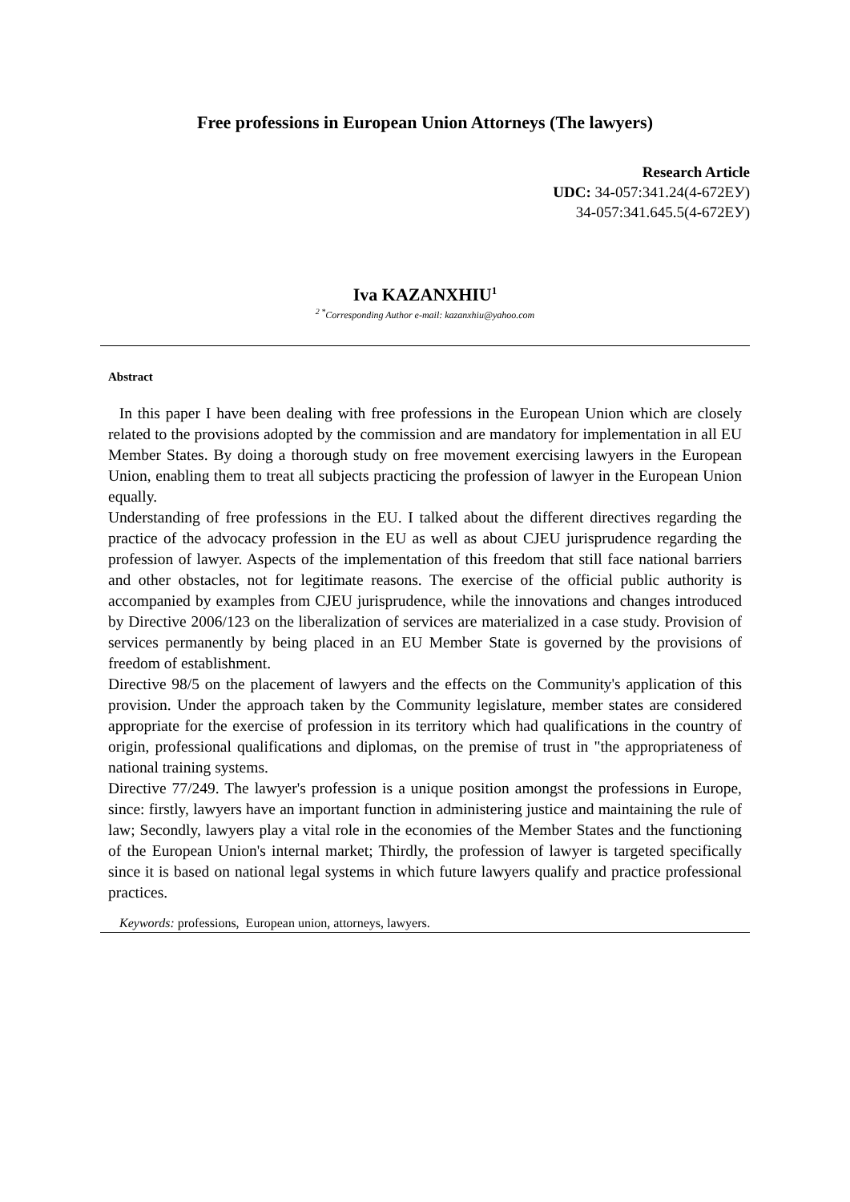Free professions in European Union Attorneys (The lawyers)
Research Article
UDC: 34-057:341.24(4-672ЕУ)
34-057:341.645.5(4-672ЕУ)
Iva KAZANXHIU<sup>1</sup>
<sup>2 *</sup>Corresponding Author e-mail: kazanxhiu@yahoo.com
Abstract
In this paper I have been dealing with free professions in the European Union which are closely related to the provisions adopted by the commission and are mandatory for implementation in all EU Member States. By doing a thorough study on free movement exercising lawyers in the European Union, enabling them to treat all subjects practicing the profession of lawyer in the European Union equally.
Understanding of free professions in the EU. I talked about the different directives regarding the practice of the advocacy profession in the EU as well as about CJEU jurisprudence regarding the profession of lawyer. Aspects of the implementation of this freedom that still face national barriers and other obstacles, not for legitimate reasons. The exercise of the official public authority is accompanied by examples from CJEU jurisprudence, while the innovations and changes introduced by Directive 2006/123 on the liberalization of services are materialized in a case study. Provision of services permanently by being placed in an EU Member State is governed by the provisions of freedom of establishment.
Directive 98/5 on the placement of lawyers and the effects on the Community's application of this provision. Under the approach taken by the Community legislature, member states are considered appropriate for the exercise of profession in its territory which had qualifications in the country of origin, professional qualifications and diplomas, on the premise of trust in "the appropriateness of national training systems.
Directive 77/249. The lawyer's profession is a unique position amongst the professions in Europe, since: firstly, lawyers have an important function in administering justice and maintaining the rule of law; Secondly, lawyers play a vital role in the economies of the Member States and the functioning of the European Union's internal market; Thirdly, the profession of lawyer is targeted specifically since it is based on national legal systems in which future lawyers qualify and practice professional practices.
Keywords: professions, European union, attorneys, lawyers.